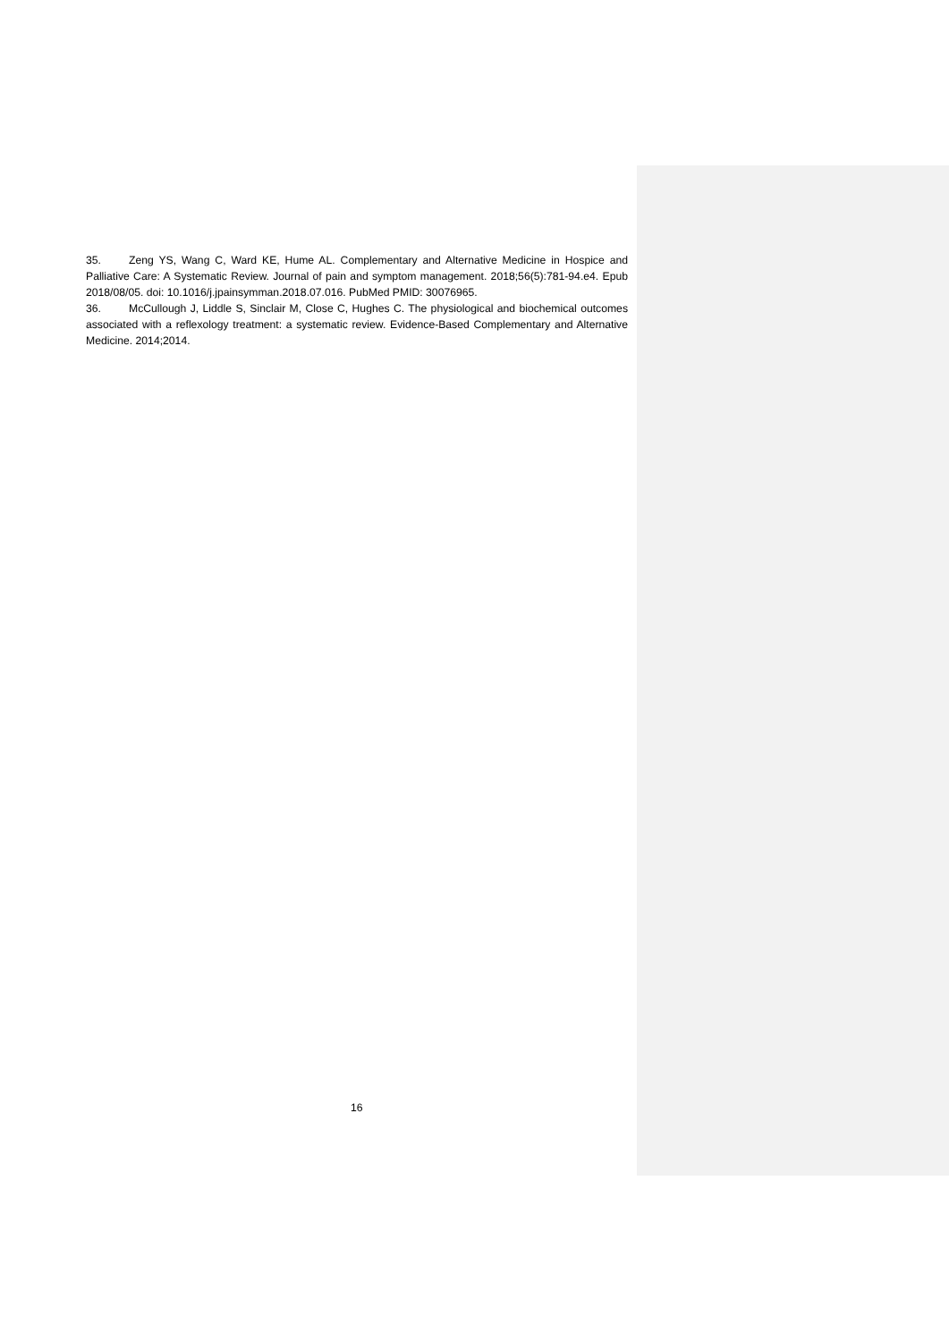35. Zeng YS, Wang C, Ward KE, Hume AL. Complementary and Alternative Medicine in Hospice and Palliative Care: A Systematic Review. Journal of pain and symptom management. 2018;56(5):781-94.e4. Epub 2018/08/05. doi: 10.1016/j.jpainsymman.2018.07.016. PubMed PMID: 30076965.
36. McCullough J, Liddle S, Sinclair M, Close C, Hughes C. The physiological and biochemical outcomes associated with a reflexology treatment: a systematic review. Evidence-Based Complementary and Alternative Medicine. 2014;2014.
16